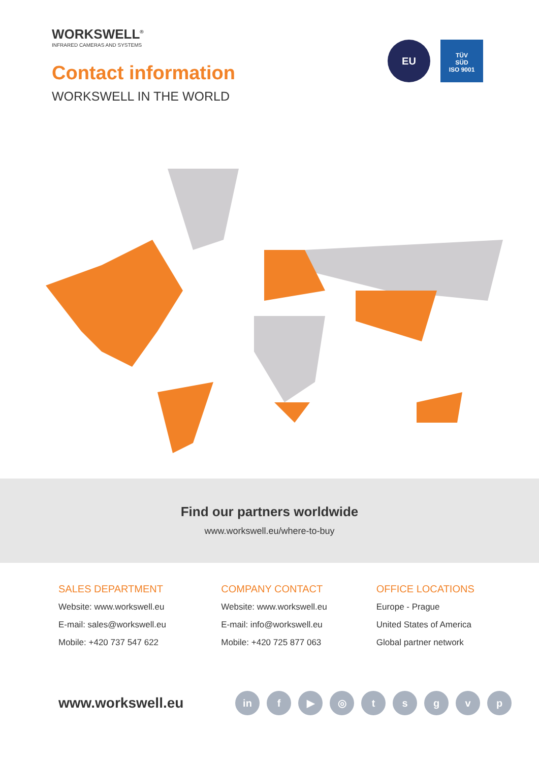WORKSWELL<sup>®</sup>
INFRARED CAMERAS AND SYSTEMS
Contact information
WORKSWELL IN THE WORLD
EU
TÜV
SÜD
ISO 9001
Find our partners worldwide
www.workswell.eu/where-to-buy
SALES DEPARTMENT
Website: www.workswell.eu
E-mail: sales@workswell.eu
Mobile: +420 737 547 622
COMPANY CONTACT
Website: www.workswell.eu
E-mail: info@workswell.eu
Mobile: +420 725 877 063
OFFICE LOCATIONS
Europe - Prague
United States of America
Global partner network
www.workswell.eu
in f ▶ ◎ t s g v p